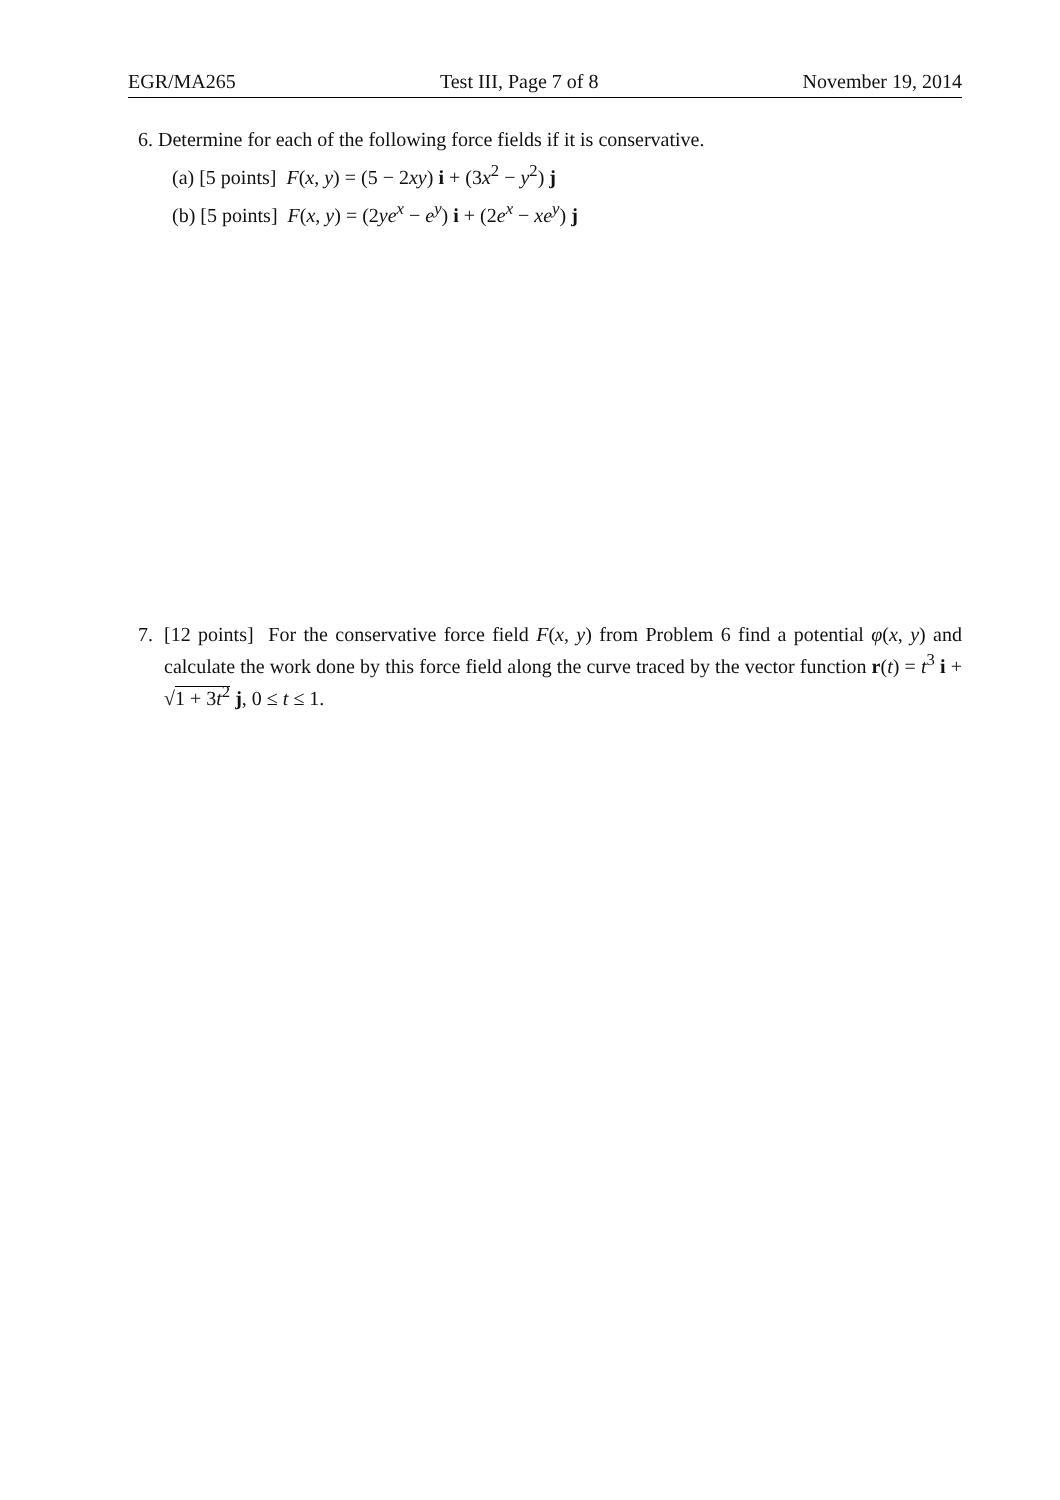EGR/MA265 Test III, Page 7 of 8 November 19, 2014
6. Determine for each of the following force fields if it is conservative.
(a) [5 points] F(x, y) = (5 − 2xy) i + (3x<sup>2</sup> − y<sup>2</sup>) j
(b) [5 points] F(x, y) = (2ye<sup>x</sup> − e<sup>y</sup>) i + (2e<sup>x</sup> − xe<sup>y</sup>) j
7. [12 points] For the conservative force field F(x, y) from Problem 6 find a potential φ(x, y) and calculate the work done by this force field along the curve traced by the vector function r(t) = t<sup>3</sup> i + √1 + 3t<sup>2</sup> j, 0 ≤ t ≤ 1.